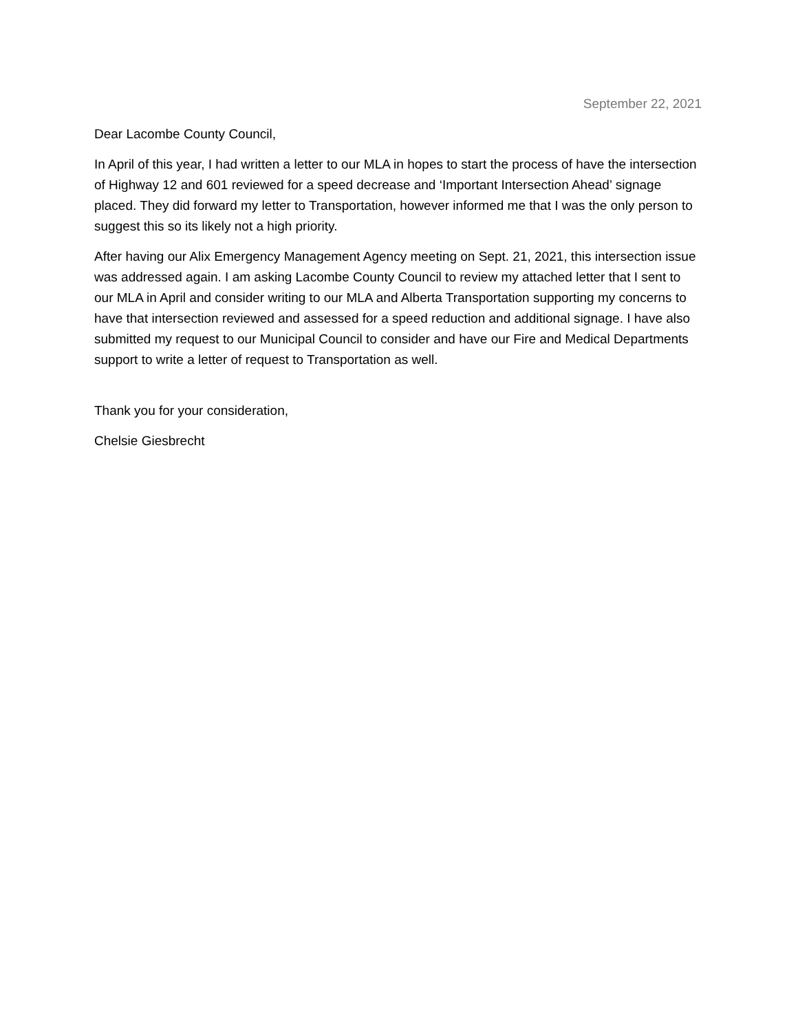September 22, 2021
Dear Lacombe County Council,
In April of this year, I had written a letter to our MLA in hopes to start the process of have the intersection of Highway 12 and 601 reviewed for a speed decrease and ‘Important Intersection Ahead’ signage placed. They did forward my letter to Transportation, however informed me that I was the only person to suggest this so its likely not a high priority.
After having our Alix Emergency Management Agency meeting on Sept. 21, 2021, this intersection issue was addressed again. I am asking Lacombe County Council to review my attached letter that I sent to our MLA in April and consider writing to our MLA and Alberta Transportation supporting my concerns to have that intersection reviewed and assessed for a speed reduction and additional signage. I have also submitted my request to our Municipal Council to consider and have our Fire and Medical Departments support to write a letter of request to Transportation as well.
Thank you for your consideration,
Chelsie Giesbrecht